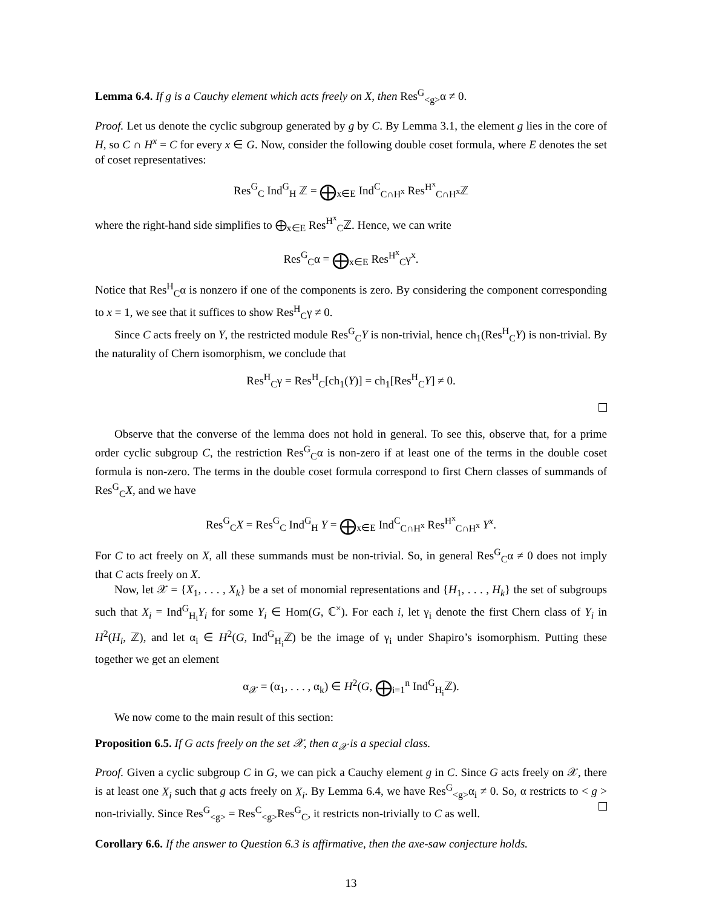Lemma 6.4. If g is a Cauchy element which acts freely on X, then Res<sup>G</sup><sub><g></sub>α ≠ 0.
Proof. Let us denote the cyclic subgroup generated by g by C. By Lemma 3.1, the element g lies in the core of H, so C ∩ H<sup>x</sup> = C for every x ∈ G. Now, consider the following double coset formula, where E denotes the set of coset representatives:
Res<sup>G</sup><sub>C</sub> Ind<sup>G</sup><sub>H</sub> ℤ = ⨁<sub>x∈E</sub> Ind<sup>C</sup><sub>C∩H<sup>x</sup></sub> Res<sup>H<sup>x</sup></sup><sub>C∩H<sup>x</sup></sub>ℤ
where the right-hand side simplifies to ⨁<sub>x∈E</sub> Res<sup>H<sup>x</sup></sup><sub>C</sub>ℤ. Hence, we can write
Res<sup>G</sup><sub>C</sub>α = ⨁<sub>x∈E</sub> Res<sup>H<sup>x</sup></sup><sub>C</sub>γ<sup>x</sup>.
Notice that Res<sup>H</sup><sub>C</sub>α is nonzero if one of the components is zero. By considering the component corresponding to x = 1, we see that it suffices to show Res<sup>H</sup><sub>C</sub>γ ≠ 0.
Since C acts freely on Y, the restricted module Res<sup>G</sup><sub>C</sub>Y is non-trivial, hence ch<sub>1</sub>(Res<sup>H</sup><sub>C</sub>Y) is non-trivial. By the naturality of Chern isomorphism, we conclude that
Res<sup>H</sup><sub>C</sub>γ = Res<sup>H</sup><sub>C</sub>[ch<sub>1</sub>(Y)] = ch<sub>1</sub>[Res<sup>H</sup><sub>C</sub>Y] ≠ 0.
Observe that the converse of the lemma does not hold in general. To see this, observe that, for a prime order cyclic subgroup C, the restriction Res<sup>G</sup><sub>C</sub>α is non-zero if at least one of the terms in the double coset formula is non-zero. The terms in the double coset formula correspond to first Chern classes of summands of Res<sup>G</sup><sub>C</sub>X, and we have
Res<sup>G</sup><sub>C</sub>X = Res<sup>G</sup><sub>C</sub> Ind<sup>G</sup><sub>H</sub> Y = ⨁<sub>x∈E</sub> Ind<sup>C</sup><sub>C∩H<sup>x</sup></sub> Res<sup>H<sup>x</sup></sup><sub>C∩H<sup>x</sup></sub> Y<sup>x</sup>.
For C to act freely on X, all these summands must be non-trivial. So, in general Res<sup>G</sup><sub>C</sub>α ≠ 0 does not imply that C acts freely on X.
Now, let 𝒳 = {X<sub>1</sub>, . . . , X<sub>k</sub>} be a set of monomial representations and {H<sub>1</sub>, . . . , H<sub>k</sub>} the set of subgroups such that X<sub>i</sub> = Ind<sup>G</sup><sub>H<sub>i</sub></sub>Y<sub>i</sub> for some Y<sub>i</sub> ∈ Hom(G, ℂ<sup>×</sup>). For each i, let γ<sub>i</sub> denote the first Chern class of Y<sub>i</sub> in H<sup>2</sup>(H<sub>i</sub>, ℤ), and let α<sub>i</sub> ∈ H<sup>2</sup>(G, Ind<sup>G</sup><sub>H<sub>i</sub></sub>ℤ) be the image of γ<sub>i</sub> under Shapiro’s isomorphism. Putting these together we get an element
α<sub>𝒳</sub> = (α<sub>1</sub>, . . . , α<sub>k</sub>) ∈ H<sup>2</sup>(G, ⨁<sub>i=1</sub><sup>n</sup> Ind<sup>G</sup><sub>H<sub>i</sub></sub>ℤ).
We now come to the main result of this section:
Proposition 6.5. If G acts freely on the set 𝒳, then α<sub>𝒳</sub> is a special class.
Proof. Given a cyclic subgroup C in G, we can pick a Cauchy element g in C. Since G acts freely on 𝒳, there is at least one X<sub>i</sub> such that g acts freely on X<sub>i</sub>. By Lemma 6.4, we have Res<sup>G</sup><sub><g></sub>α<sub>i</sub> ≠ 0. So, α restricts to < g > non-trivially. Since Res<sup>G</sup><sub><g></sub> = Res<sup>C</sup><sub><g></sub>Res<sup>G</sup><sub>C</sub>, it restricts non-trivially to C as well.
Corollary 6.6. If the answer to Question 6.3 is affirmative, then the axe-saw conjecture holds.
13